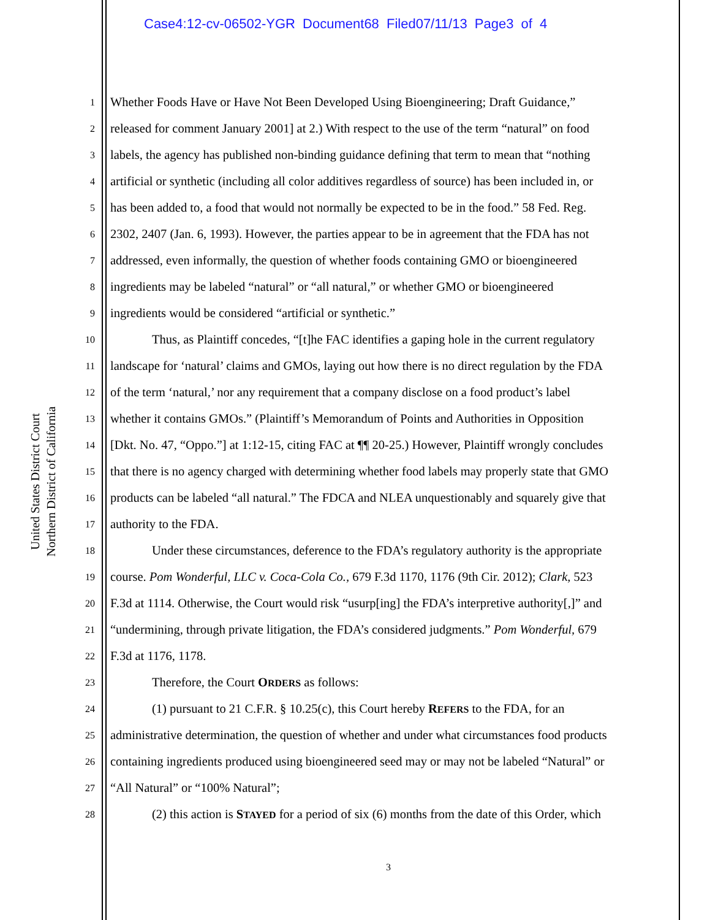Case4:12-cv-06502-YGR Document68 Filed07/11/13 Page3 of 4
United States District Court
Northern District of California
1 Whether Foods Have or Have Not Been Developed Using Bioengineering; Draft Guidance,”
2 released for comment January 2001] at 2.) With respect to the use of the term “natural” on food
3 labels, the agency has published non-binding guidance defining that term to mean that “nothing
4 artificial or synthetic (including all color additives regardless of source) has been included in, or
5 has been added to, a food that would not normally be expected to be in the food.” 58 Fed. Reg.
6 2302, 2407 (Jan. 6, 1993). However, the parties appear to be in agreement that the FDA has not
7 addressed, even informally, the question of whether foods containing GMO or bioengineered
8 ingredients may be labeled “natural” or “all natural,” or whether GMO or bioengineered
9 ingredients would be considered “artificial or synthetic.”
10 Thus, as Plaintiff concedes, “[t]he FAC identifies a gaping hole in the current regulatory
11 landscape for ‘natural’ claims and GMOs, laying out how there is no direct regulation by the FDA
12 of the term ‘natural,’ nor any requirement that a company disclose on a food product’s label
13 whether it contains GMOs.” (Plaintiff’s Memorandum of Points and Authorities in Opposition
14 [Dkt. No. 47, “Oppo.”] at 1:12-15, citing FAC at ¶¶ 20-25.) However, Plaintiff wrongly concludes
15 that there is no agency charged with determining whether food labels may properly state that GMO
16 products can be labeled “all natural.” The FDCA and NLEA unquestionably and squarely give that
17 authority to the FDA.
18 Under these circumstances, deference to the FDA’s regulatory authority is the appropriate
19 course. Pom Wonderful, LLC v. Coca-Cola Co., 679 F.3d 1170, 1176 (9th Cir. 2012); Clark, 523
20 F.3d at 1114. Otherwise, the Court would risk “usurp[ing] the FDA’s interpretive authority[,]” and
21 “undermining, through private litigation, the FDA’s considered judgments.” Pom Wonderful, 679
22 F.3d at 1176, 1178.
23 Therefore, the Court ORDERS as follows:
24 (1) pursuant to 21 C.F.R. § 10.25(c), this Court hereby REFERS to the FDA, for an
25 administrative determination, the question of whether and under what circumstances food products
26 containing ingredients produced using bioengineered seed may or may not be labeled “Natural” or
27 “All Natural” or “100% Natural”;
28 (2) this action is STAYED for a period of six (6) months from the date of this Order, which
3